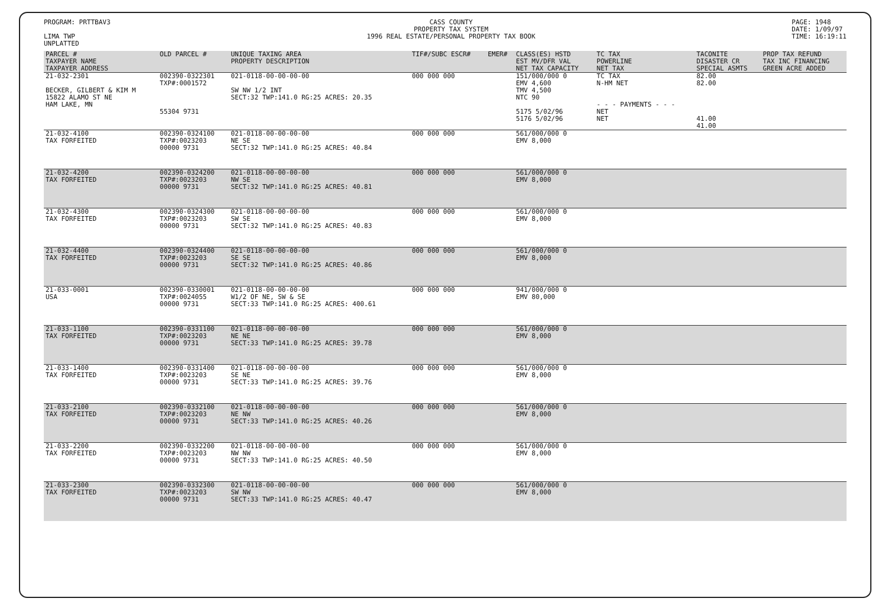PROGRAM: PRTTBAV3
LIMA TWP
UNPLATTED
CASS COUNTY
PROPERTY TAX SYSTEM
1996 REAL ESTATE/PERSONAL PROPERTY TAX BOOK
PAGE: 1948
DATE: 1/09/97
TIME: 16:19:11
| PARCEL # TAXPAYER NAME TAXPAYER ADDRESS | OLD PARCEL # | UNIQUE TAXING AREA PROPERTY DESCRIPTION | TIF#/SUBC ESCR# | EMER# | CLASS(ES) HSTD EST MV/DFR VAL NET TAX CAPACITY | TC TAX POWERLINE NET TAX | TACONITE DISASTER CR SPECIAL ASMTS | PROP TAX REFUND TAX INC FINANCING GREEN ACRE ADDED |
| --- | --- | --- | --- | --- | --- | --- | --- | --- |
| 21-032-2301 BECKER, GILBERT & KIM M 15822 ALAMO ST NE HAM LAKE, MN | 002390-0322301 TXP#:0001572 55304 9731 | 021-0118-00-00-00-00 SW NW 1/2 INT SECT:32 TWP:141.0 RG:25 ACRES: 20.35 | 000 000 000 | | 151/000/000 0 EMV 4,600 TMV 4,500 NTC 90 5175 5/02/96 5176 5/02/96 | TC TAX N-HM NET - - - PAYMENTS - - - NET NET | 82.00 82.00 41.00 41.00 | |
| 21-032-4100 TAX FORFEITED | 002390-0324100 TXP#:0023203 00000 9731 | 021-0118-00-00-00-00 NE SE SECT:32 TWP:141.0 RG:25 ACRES: 40.84 | 000 000 000 | | 561/000/000 0 EMV 8,000 | | | |
| 21-032-4200 TAX FORFEITED | 002390-0324200 TXP#:0023203 00000 9731 | 021-0118-00-00-00-00 NW SE SECT:32 TWP:141.0 RG:25 ACRES: 40.81 | 000 000 000 | | 561/000/000 0 EMV 8,000 | | | |
| 21-032-4300 TAX FORFEITED | 002390-0324300 TXP#:0023203 00000 9731 | 021-0118-00-00-00-00 SW SE SECT:32 TWP:141.0 RG:25 ACRES: 40.83 | 000 000 000 | | 561/000/000 0 EMV 8,000 | | | |
| 21-032-4400 TAX FORFEITED | 002390-0324400 TXP#:0023203 00000 9731 | 021-0118-00-00-00-00 SE SE SECT:32 TWP:141.0 RG:25 ACRES: 40.86 | 000 000 000 | | 561/000/000 0 EMV 8,000 | | | |
| 21-033-0001 USA | 002390-0330001 TXP#:0024055 00000 9731 | 021-0118-00-00-00-00 W1/2 OF NE, SW & SE SECT:33 TWP:141.0 RG:25 ACRES: 400.61 | 000 000 000 | | 941/000/000 0 EMV 80,000 | | | |
| 21-033-1100 TAX FORFEITED | 002390-0331100 TXP#:0023203 00000 9731 | 021-0118-00-00-00-00 NE NE SECT:33 TWP:141.0 RG:25 ACRES: 39.78 | 000 000 000 | | 561/000/000 0 EMV 8,000 | | | |
| 21-033-1400 TAX FORFEITED | 002390-0331400 TXP#:0023203 00000 9731 | 021-0118-00-00-00-00 SE NE SECT:33 TWP:141.0 RG:25 ACRES: 39.76 | 000 000 000 | | 561/000/000 0 EMV 8,000 | | | |
| 21-033-2100 TAX FORFEITED | 002390-0332100 TXP#:0023203 00000 9731 | 021-0118-00-00-00-00 NE NW SECT:33 TWP:141.0 RG:25 ACRES: 40.26 | 000 000 000 | | 561/000/000 0 EMV 8,000 | | | |
| 21-033-2200 TAX FORFEITED | 002390-0332200 TXP#:0023203 00000 9731 | 021-0118-00-00-00-00 NW NW SECT:33 TWP:141.0 RG:25 ACRES: 40.50 | 000 000 000 | | 561/000/000 0 EMV 8,000 | | | |
| 21-033-2300 TAX FORFEITED | 002390-0332300 TXP#:0023203 00000 9731 | 021-0118-00-00-00-00 SW NW SECT:33 TWP:141.0 RG:25 ACRES: 40.47 | 000 000 000 | | 561/000/000 0 EMV 8,000 | | | |